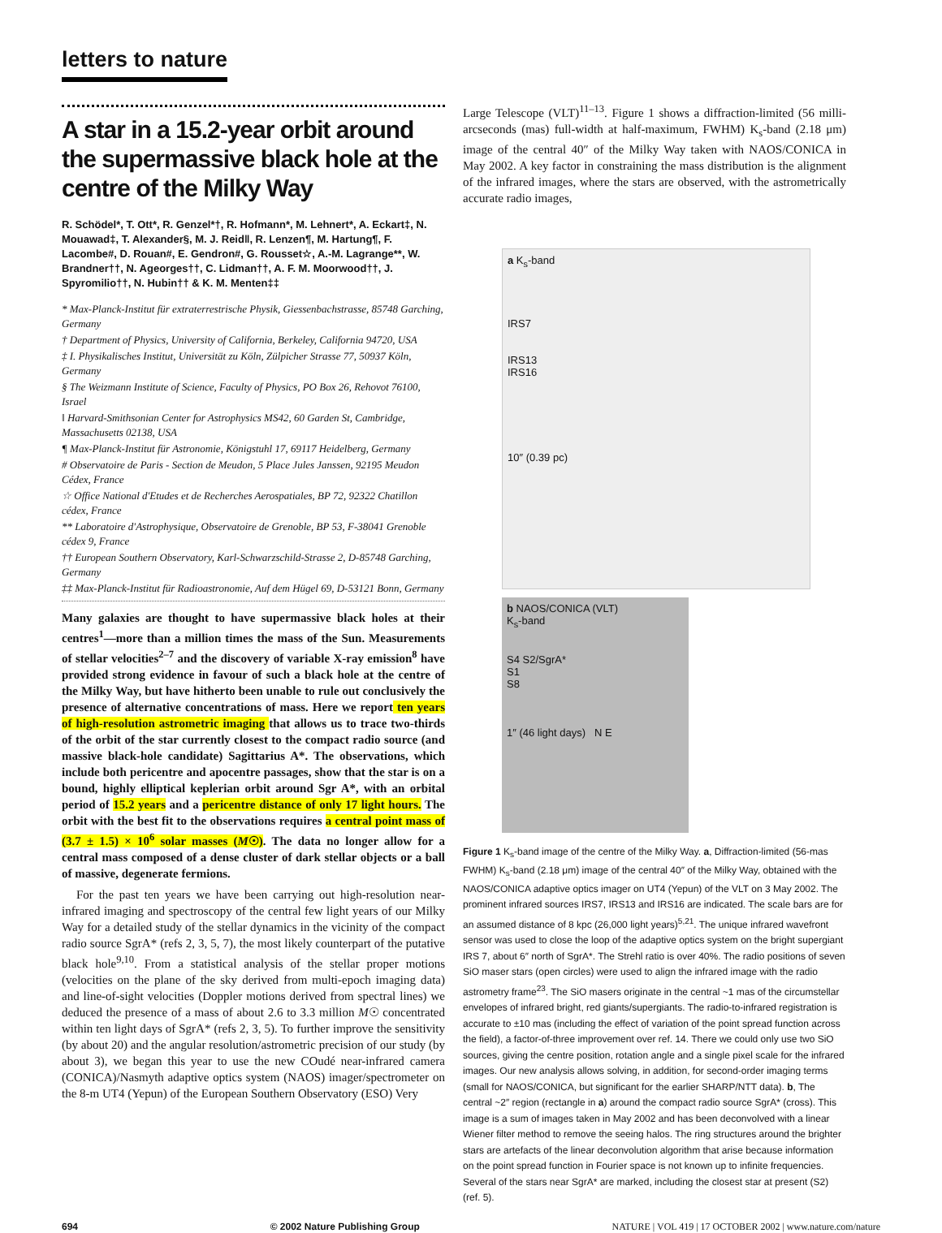letters to nature
A star in a 15.2-year orbit around the supermassive black hole at the centre of the Milky Way
R. Schödel*, T. Ott*, R. Genzel*†, R. Hofmann*, M. Lehnert*, A. Eckart‡, N. Mouawad‡, T. Alexander§, M. J. Reid‖, R. Lenzen¶, M. Hartung¶, F. Lacombe#, D. Rouan#, E. Gendron#, G. Rousset☆, A.-M. Lagrange**, W. Brandner††, N. Ageorges††, C. Lidman††, A. F. M. Moorwood††, J. Spyromilio††, N. Hubin†† & K. M. Menten‡‡
* Max-Planck-Institut für extraterrestrische Physik, Giessenbachstrasse, 85748 Garching, Germany
† Department of Physics, University of California, Berkeley, California 94720, USA
‡ I. Physikalisches Institut, Universität zu Köln, Zülpicher Strasse 77, 50937 Köln, Germany
§ The Weizmann Institute of Science, Faculty of Physics, PO Box 26, Rehovot 76100, Israel
‖ Harvard-Smithsonian Center for Astrophysics MS42, 60 Garden St, Cambridge, Massachusetts 02138, USA
¶ Max-Planck-Institut für Astronomie, Königstuhl 17, 69117 Heidelberg, Germany
# Observatoire de Paris - Section de Meudon, 5 Place Jules Janssen, 92195 Meudon Cédex, France
☆ Office National d'Etudes et de Recherches Aerospatiales, BP 72, 92322 Chatillon cédex, France
** Laboratoire d'Astrophysique, Observatoire de Grenoble, BP 53, F-38041 Grenoble cédex 9, France
†† European Southern Observatory, Karl-Schwarzschild-Strasse 2, D-85748 Garching, Germany
‡‡ Max-Planck-Institut für Radioastronomie, Auf dem Hügel 69, D-53121 Bonn, Germany
Many galaxies are thought to have supermassive black holes at their centres<sup>1</sup>—more than a million times the mass of the Sun. Measurements of stellar velocities<sup>2–7</sup> and the discovery of variable X-ray emission<sup>8</sup> have provided strong evidence in favour of such a black hole at the centre of the Milky Way, but have hitherto been unable to rule out conclusively the presence of alternative concentrations of mass. Here we report ten years of high-resolution astrometric imaging that allows us to trace two-thirds of the orbit of the star currently closest to the compact radio source (and massive black-hole candidate) Sagittarius A*. The observations, which include both pericentre and apocentre passages, show that the star is on a bound, highly elliptical keplerian orbit around Sgr A*, with an orbital period of 15.2 years and a pericentre distance of only 17 light hours. The orbit with the best fit to the observations requires a central point mass of (3.7 ± 1.5) × 10<sup>6</sup> solar masses (M☉). The data no longer allow for a central mass composed of a dense cluster of dark stellar objects or a ball of massive, degenerate fermions.
For the past ten years we have been carrying out high-resolution near-infrared imaging and spectroscopy of the central few light years of our Milky Way for a detailed study of the stellar dynamics in the vicinity of the compact radio source SgrA* (refs 2, 3, 5, 7), the most likely counterpart of the putative black hole<sup>9,10</sup>. From a statistical analysis of the stellar proper motions (velocities on the plane of the sky derived from multi-epoch imaging data) and line-of-sight velocities (Doppler motions derived from spectral lines) we deduced the presence of a mass of about 2.6 to 3.3 million M☉ concentrated within ten light days of SgrA* (refs 2, 3, 5). To further improve the sensitivity (by about 20) and the angular resolution/astrometric precision of our study (by about 3), we began this year to use the new COudé near-infrared camera (CONICA)/Nasmyth adaptive optics system (NAOS) imager/spectrometer on the 8-m UT4 (Yepun) of the European Southern Observatory (ESO) Very
Large Telescope (VLT)<sup>11–13</sup>. Figure 1 shows a diffraction-limited (56 milli-arcseconds (mas) full-width at half-maximum, FWHM) K<sub>s</sub>-band (2.18 μm) image of the central 40″ of the Milky Way taken with NAOS/CONICA in May 2002. A key factor in constraining the mass distribution is the alignment of the infrared images, where the stars are observed, with the astrometrically accurate radio images,
a K<sub>s</sub>-band
IRS7
IRS13
IRS16
10″ (0.39 pc)
b NAOS/CONICA (VLT)
K<sub>s</sub>-band
S4 S2/SgrA*
S1
S8
1″ (46 light days) N E
Figure 1 K<sub>s</sub>-band image of the centre of the Milky Way. a, Diffraction-limited (56-mas FWHM) K<sub>s</sub>-band (2.18 μm) image of the central 40″ of the Milky Way, obtained with the NAOS/CONICA adaptive optics imager on UT4 (Yepun) of the VLT on 3 May 2002. The prominent infrared sources IRS7, IRS13 and IRS16 are indicated. The scale bars are for an assumed distance of 8 kpc (26,000 light years)<sup>5,21</sup>. The unique infrared wavefront sensor was used to close the loop of the adaptive optics system on the bright supergiant IRS 7, about 6″ north of SgrA*. The Strehl ratio is over 40%. The radio positions of seven SiO maser stars (open circles) were used to align the infrared image with the radio astrometry frame<sup>23</sup>. The SiO masers originate in the central ~1 mas of the circumstellar envelopes of infrared bright, red giants/supergiants. The radio-to-infrared registration is accurate to ±10 mas (including the effect of variation of the point spread function across the field), a factor-of-three improvement over ref. 14. There we could only use two SiO sources, giving the centre position, rotation angle and a single pixel scale for the infrared images. Our new analysis allows solving, in addition, for second-order imaging terms (small for NAOS/CONICA, but significant for the earlier SHARP/NTT data). b, The central ~2″ region (rectangle in a) around the compact radio source SgrA* (cross). This image is a sum of images taken in May 2002 and has been deconvolved with a linear Wiener filter method to remove the seeing halos. The ring structures around the brighter stars are artefacts of the linear deconvolution algorithm that arise because information on the point spread function in Fourier space is not known up to infinite frequencies. Several of the stars near SgrA* are marked, including the closest star at present (S2) (ref. 5).
694 © 2002 Nature Publishing Group NATURE | VOL 419 | 17 OCTOBER 2002 | www.nature.com/nature